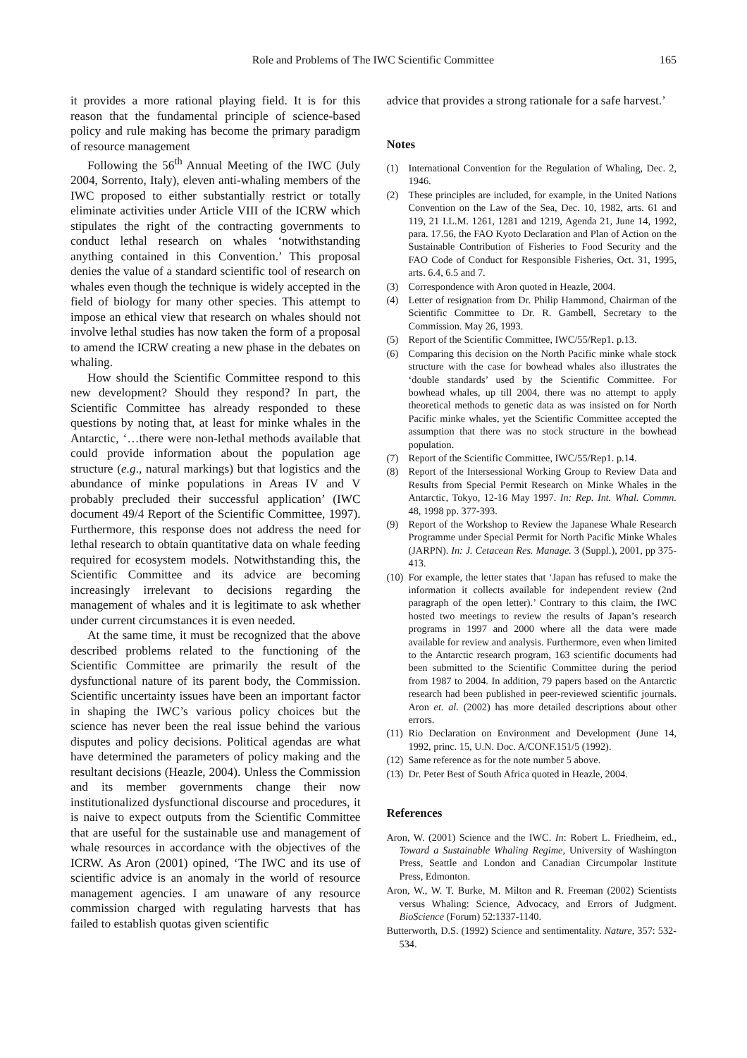Role and Problems of The IWC Scientific Committee 165
it provides a more rational playing field. It is for this reason that the fundamental principle of science-based policy and rule making has become the primary paradigm of resource management
Following the 56<sup>th</sup> Annual Meeting of the IWC (July 2004, Sorrento, Italy), eleven anti-whaling members of the IWC proposed to either substantially restrict or totally eliminate activities under Article VIII of the ICRW which stipulates the right of the contracting governments to conduct lethal research on whales ‘notwithstanding anything contained in this Convention.’ This proposal denies the value of a standard scientific tool of research on whales even though the technique is widely accepted in the field of biology for many other species. This attempt to impose an ethical view that research on whales should not involve lethal studies has now taken the form of a proposal to amend the ICRW creating a new phase in the debates on whaling.
How should the Scientific Committee respond to this new development? Should they respond? In part, the Scientific Committee has already responded to these questions by noting that, at least for minke whales in the Antarctic, ‘…there were non-lethal methods available that could provide information about the population age structure (e.g., natural markings) but that logistics and the abundance of minke populations in Areas IV and V probably precluded their successful application’ (IWC document 49/4 Report of the Scientific Committee, 1997). Furthermore, this response does not address the need for lethal research to obtain quantitative data on whale feeding required for ecosystem models. Notwithstanding this, the Scientific Committee and its advice are becoming increasingly irrelevant to decisions regarding the management of whales and it is legitimate to ask whether under current circumstances it is even needed.
At the same time, it must be recognized that the above described problems related to the functioning of the Scientific Committee are primarily the result of the dysfunctional nature of its parent body, the Commission. Scientific uncertainty issues have been an important factor in shaping the IWC’s various policy choices but the science has never been the real issue behind the various disputes and policy decisions. Political agendas are what have determined the parameters of policy making and the resultant decisions (Heazle, 2004). Unless the Commission and its member governments change their now institutionalized dysfunctional discourse and procedures, it is naive to expect outputs from the Scientific Committee that are useful for the sustainable use and management of whale resources in accordance with the objectives of the ICRW. As Aron (2001) opined, ‘The IWC and its use of scientific advice is an anomaly in the world of resource management agencies. I am unaware of any resource commission charged with regulating harvests that has failed to establish quotas given scientific
advice that provides a strong rationale for a safe harvest.’
Notes
(1) International Convention for the Regulation of Whaling, Dec. 2, 1946.
(2) These principles are included, for example, in the United Nations Convention on the Law of the Sea, Dec. 10, 1982, arts. 61 and 119, 21 I.L.M. 1261, 1281 and 1219, Agenda 21, June 14, 1992, para. 17.56, the FAO Kyoto Declaration and Plan of Action on the Sustainable Contribution of Fisheries to Food Security and the FAO Code of Conduct for Responsible Fisheries, Oct. 31, 1995, arts. 6.4, 6.5 and 7.
(3) Correspondence with Aron quoted in Heazle, 2004.
(4) Letter of resignation from Dr. Philip Hammond, Chairman of the Scientific Committee to Dr. R. Gambell, Secretary to the Commission. May 26, 1993.
(5) Report of the Scientific Committee, IWC/55/Rep1. p.13.
(6) Comparing this decision on the North Pacific minke whale stock structure with the case for bowhead whales also illustrates the ‘double standards’ used by the Scientific Committee. For bowhead whales, up till 2004, there was no attempt to apply theoretical methods to genetic data as was insisted on for North Pacific minke whales, yet the Scientific Committee accepted the assumption that there was no stock structure in the bowhead population.
(7) Report of the Scientific Committee, IWC/55/Rep1. p.14.
(8) Report of the Intersessional Working Group to Review Data and Results from Special Permit Research on Minke Whales in the Antarctic, Tokyo, 12-16 May 1997. In: Rep. Int. Whal. Commn. 48, 1998 pp. 377-393.
(9) Report of the Workshop to Review the Japanese Whale Research Programme under Special Permit for North Pacific Minke Whales (JARPN). In: J. Cetacean Res. Manage. 3 (Suppl.), 2001, pp 375-413.
(10) For example, the letter states that ‘Japan has refused to make the information it collects available for independent review (2nd paragraph of the open letter).’ Contrary to this claim, the IWC hosted two meetings to review the results of Japan’s research programs in 1997 and 2000 where all the data were made available for review and analysis. Furthermore, even when limited to the Antarctic research program, 163 scientific documents had been submitted to the Scientific Committee during the period from 1987 to 2004. In addition, 79 papers based on the Antarctic research had been published in peer-reviewed scientific journals. Aron et. al. (2002) has more detailed descriptions about other errors.
(11) Rio Declaration on Environment and Development (June 14, 1992, princ. 15, U.N. Doc. A/CONF.151/5 (1992).
(12) Same reference as for the note number 5 above.
(13) Dr. Peter Best of South Africa quoted in Heazle, 2004.
References
Aron, W. (2001) Science and the IWC. In: Robert L. Friedheim, ed., Toward a Sustainable Whaling Regime, University of Washington Press, Seattle and London and Canadian Circumpolar Institute Press, Edmonton.
Aron, W., W. T. Burke, M. Milton and R. Freeman (2002) Scientists versus Whaling: Science, Advocacy, and Errors of Judgment. BioScience (Forum) 52:1337-1140.
Butterworth, D.S. (1992) Science and sentimentality. Nature, 357: 532-534.